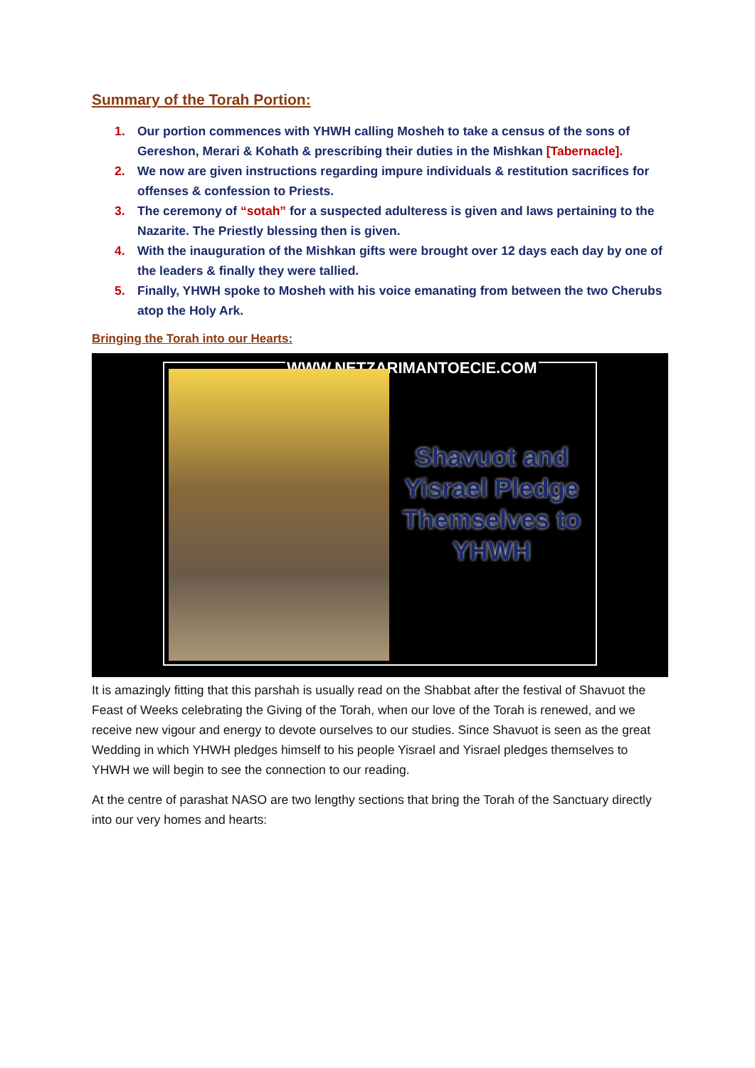Summary of the Torah Portion:
1. Our portion commences with YHWH calling Mosheh to take a census of the sons of Gereshon, Merari & Kohath & prescribing their duties in the Mishkan [Tabernacle].
2. We now are given instructions regarding impure individuals & restitution sacrifices for offenses & confession to Priests.
3. The ceremony of “sotah” for a suspected adulteress is given and laws pertaining to the Nazarite. The Priestly blessing then is given.
4. With the inauguration of the Mishkan gifts were brought over 12 days each day by one of the leaders & finally they were tallied.
5. Finally, YHWH spoke to Mosheh with his voice emanating from between the two Cherubs atop the Holy Ark.
Bringing the Torah into our Hearts:
WWW.NETZARIMANTOECIE.COM
Shavuot and Yisrael Pledge Themselves to YHWH
It is amazingly fitting that this parshah is usually read on the Shabbat after the festival of Shavuot the Feast of Weeks celebrating the Giving of the Torah, when our love of the Torah is renewed, and we receive new vigour and energy to devote ourselves to our studies. Since Shavuot is seen as the great Wedding in which YHWH pledges himself to his people Yisrael and Yisrael pledges themselves to YHWH we will begin to see the connection to our reading.
At the centre of parashat NASO are two lengthy sections that bring the Torah of the Sanctuary directly into our very homes and hearts: